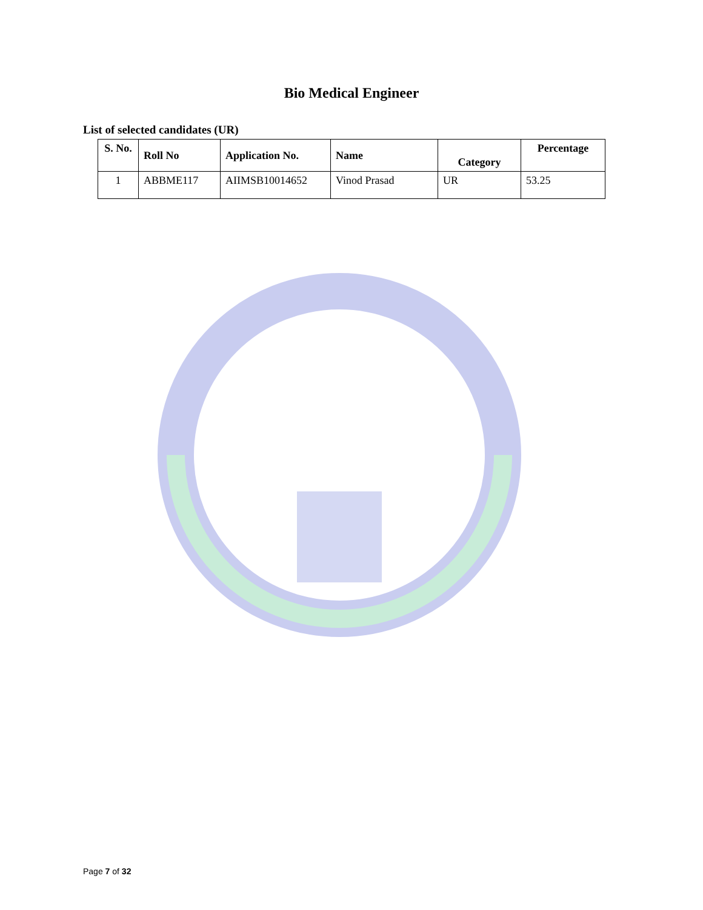Bio Medical Engineer
List of selected candidates (UR)
| S. No. | Roll No | Application No. | Name | Category | Percentage |
| --- | --- | --- | --- | --- | --- |
| 1 | ABBME117 | AIIMSB10014652 | Vinod Prasad | UR | 53.25 |
Page 7 of 32